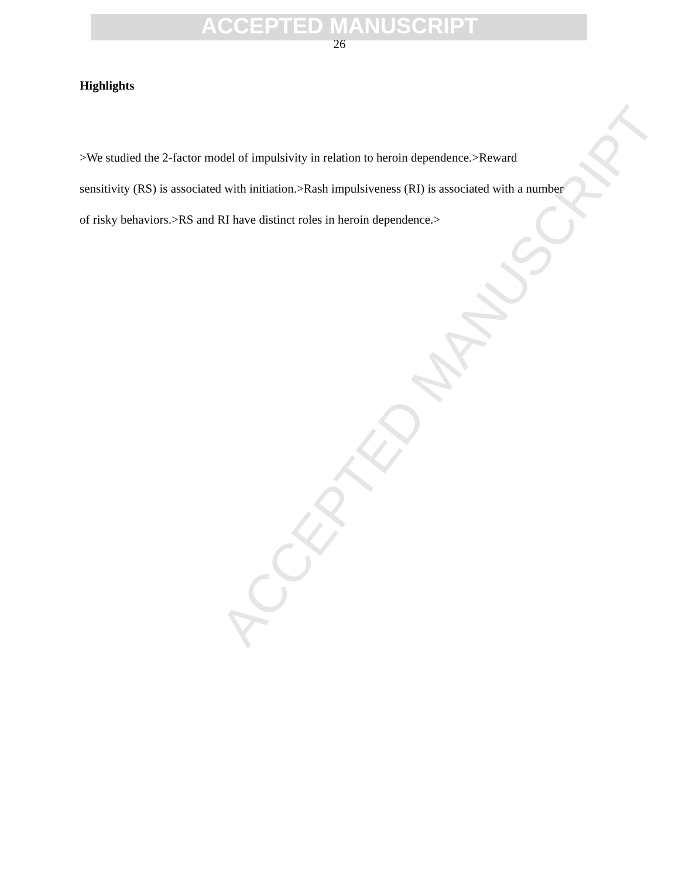ACCEPTED MANUSCRIPT
ACCEPTED MANUSCRIPT
26
Highlights
>We studied the 2-factor model of impulsivity in relation to heroin dependence.>Reward sensitivity (RS) is associated with initiation.>Rash impulsiveness (RI) is associated with a number of risky behaviors.>RS and RI have distinct roles in heroin dependence.>